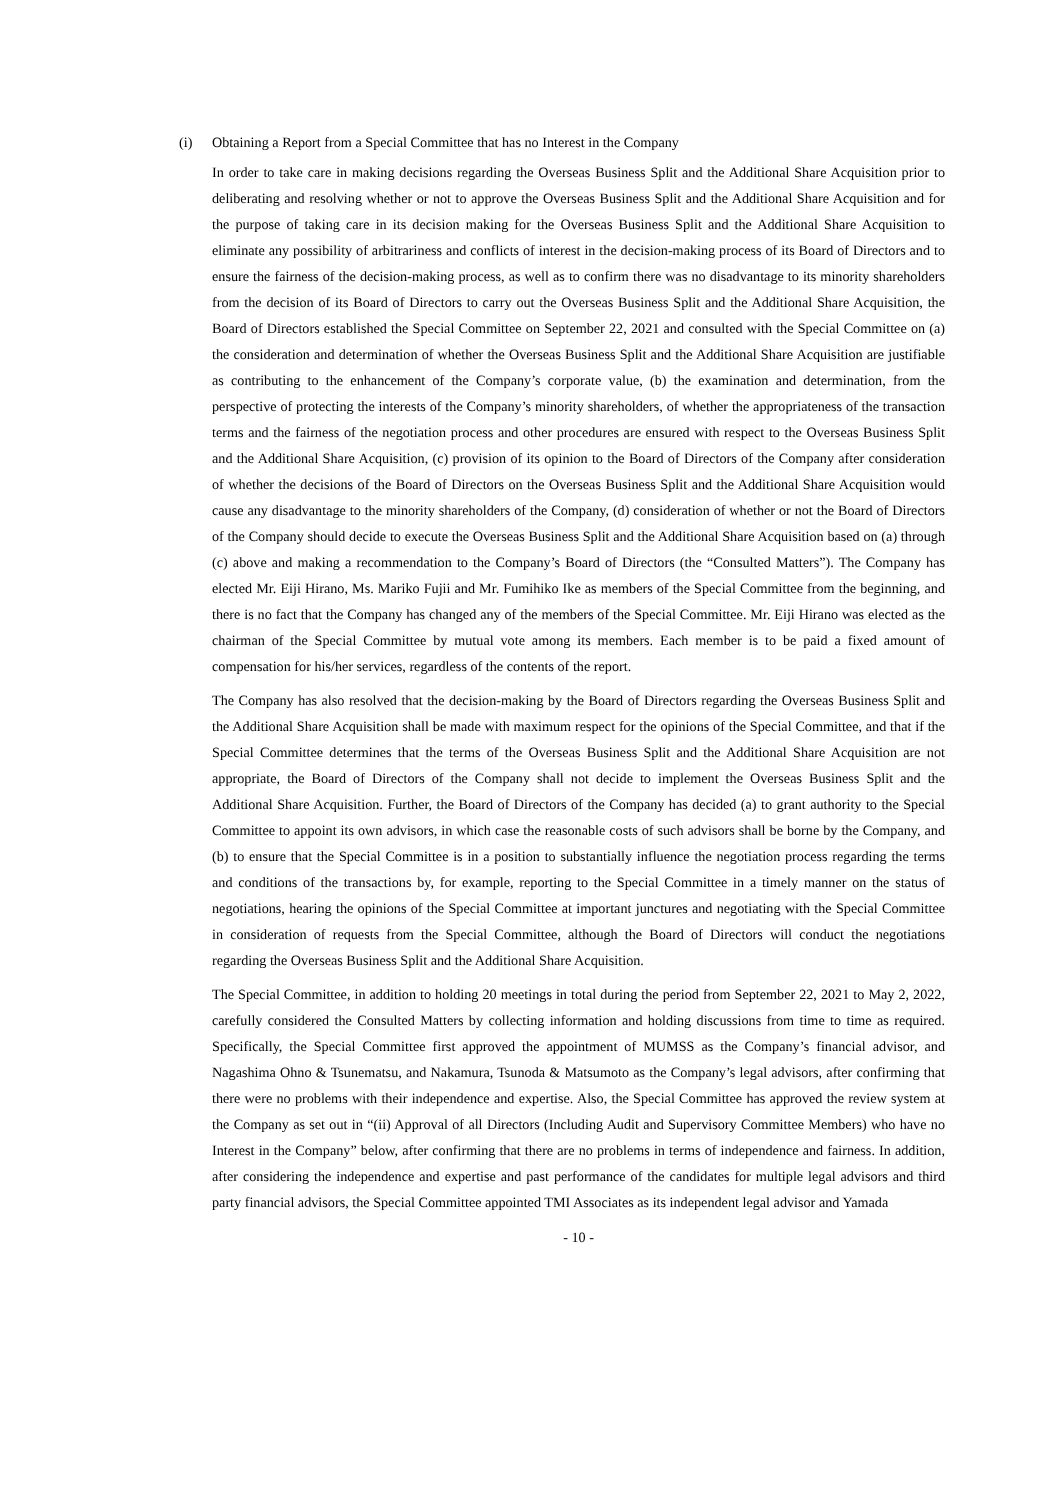(i) Obtaining a Report from a Special Committee that has no Interest in the Company
In order to take care in making decisions regarding the Overseas Business Split and the Additional Share Acquisition prior to deliberating and resolving whether or not to approve the Overseas Business Split and the Additional Share Acquisition and for the purpose of taking care in its decision making for the Overseas Business Split and the Additional Share Acquisition to eliminate any possibility of arbitrariness and conflicts of interest in the decision-making process of its Board of Directors and to ensure the fairness of the decision-making process, as well as to confirm there was no disadvantage to its minority shareholders from the decision of its Board of Directors to carry out the Overseas Business Split and the Additional Share Acquisition, the Board of Directors established the Special Committee on September 22, 2021 and consulted with the Special Committee on (a) the consideration and determination of whether the Overseas Business Split and the Additional Share Acquisition are justifiable as contributing to the enhancement of the Company’s corporate value, (b) the examination and determination, from the perspective of protecting the interests of the Company’s minority shareholders, of whether the appropriateness of the transaction terms and the fairness of the negotiation process and other procedures are ensured with respect to the Overseas Business Split and the Additional Share Acquisition, (c) provision of its opinion to the Board of Directors of the Company after consideration of whether the decisions of the Board of Directors on the Overseas Business Split and the Additional Share Acquisition would cause any disadvantage to the minority shareholders of the Company, (d) consideration of whether or not the Board of Directors of the Company should decide to execute the Overseas Business Split and the Additional Share Acquisition based on (a) through (c) above and making a recommendation to the Company’s Board of Directors (the “Consulted Matters”). The Company has elected Mr. Eiji Hirano, Ms. Mariko Fujii and Mr. Fumihiko Ike as members of the Special Committee from the beginning, and there is no fact that the Company has changed any of the members of the Special Committee. Mr. Eiji Hirano was elected as the chairman of the Special Committee by mutual vote among its members. Each member is to be paid a fixed amount of compensation for his/her services, regardless of the contents of the report.
The Company has also resolved that the decision-making by the Board of Directors regarding the Overseas Business Split and the Additional Share Acquisition shall be made with maximum respect for the opinions of the Special Committee, and that if the Special Committee determines that the terms of the Overseas Business Split and the Additional Share Acquisition are not appropriate, the Board of Directors of the Company shall not decide to implement the Overseas Business Split and the Additional Share Acquisition. Further, the Board of Directors of the Company has decided (a) to grant authority to the Special Committee to appoint its own advisors, in which case the reasonable costs of such advisors shall be borne by the Company, and (b) to ensure that the Special Committee is in a position to substantially influence the negotiation process regarding the terms and conditions of the transactions by, for example, reporting to the Special Committee in a timely manner on the status of negotiations, hearing the opinions of the Special Committee at important junctures and negotiating with the Special Committee in consideration of requests from the Special Committee, although the Board of Directors will conduct the negotiations regarding the Overseas Business Split and the Additional Share Acquisition.
The Special Committee, in addition to holding 20 meetings in total during the period from September 22, 2021 to May 2, 2022, carefully considered the Consulted Matters by collecting information and holding discussions from time to time as required. Specifically, the Special Committee first approved the appointment of MUMSS as the Company’s financial advisor, and Nagashima Ohno & Tsunematsu, and Nakamura, Tsunoda & Matsumoto as the Company’s legal advisors, after confirming that there were no problems with their independence and expertise. Also, the Special Committee has approved the review system at the Company as set out in “(ii) Approval of all Directors (Including Audit and Supervisory Committee Members) who have no Interest in the Company” below, after confirming that there are no problems in terms of independence and fairness. In addition, after considering the independence and expertise and past performance of the candidates for multiple legal advisors and third party financial advisors, the Special Committee appointed TMI Associates as its independent legal advisor and Yamada
- 10 -